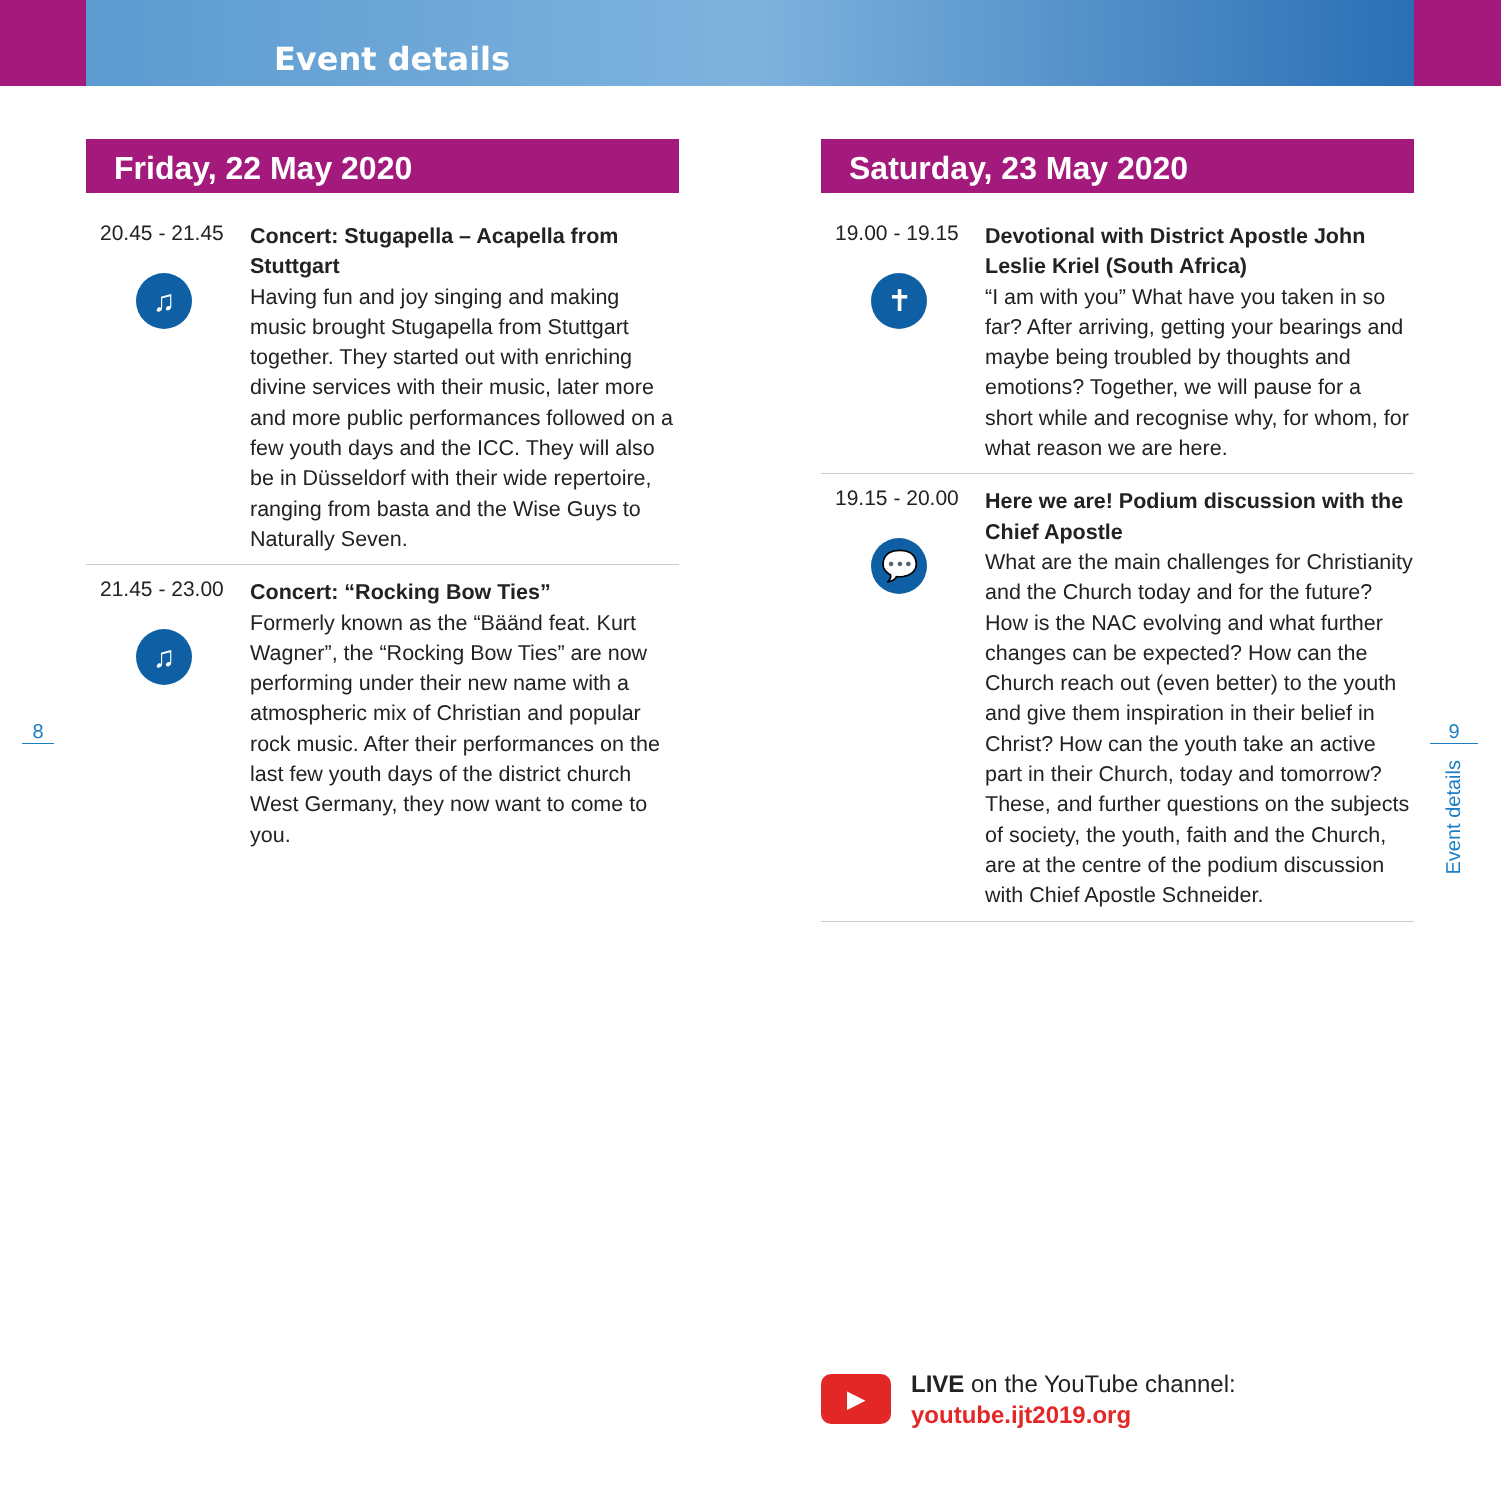Event details
Friday, 22 May 2020
20.45 - 21.45
♫
Concert: Stugapella – Acapella from Stuttgart
Having fun and joy singing and making music brought Stugapella from Stuttgart together. They started out with enriching divine services with their music, later more and more public performances followed on a few youth days and the ICC. They will also be in Düsseldorf with their wide repertoire, ranging from basta and the Wise Guys to Naturally Seven.
21.45 - 23.00
♫
Concert: “Rocking Bow Ties”
Formerly known as the “Bäänd feat. Kurt Wagner”, the “Rocking Bow Ties” are now performing under their new name with a atmospheric mix of Christian and popular rock music. After their performances on the last few youth days of the district church West Germany, they now want to come to you.
Saturday, 23 May 2020
19.00 - 19.15
✝
Devotional with District Apostle John Leslie Kriel (South Africa)
“I am with you” What have you taken in so far? After arriving, getting your bearings and maybe being troubled by thoughts and emotions? Together, we will pause for a short while and recognise why, for whom, for what reason we are here.
19.15 - 20.00
💬
Here we are! Podium discussion with the Chief Apostle
What are the main challenges for Christianity and the Church today and for the future? How is the NAC evolving and what further changes can be expected? How can the Church reach out (even better) to the youth and give them inspiration in their belief in Christ? How can the youth take an active part in their Church, today and tomorrow? These, and further questions on the subjects of society, the youth, faith and the Church, are at the centre of the podium discussion with Chief Apostle Schneider.
8 9
Event details
▶
LIVE on the YouTube channel:
youtube.ijt2019.org